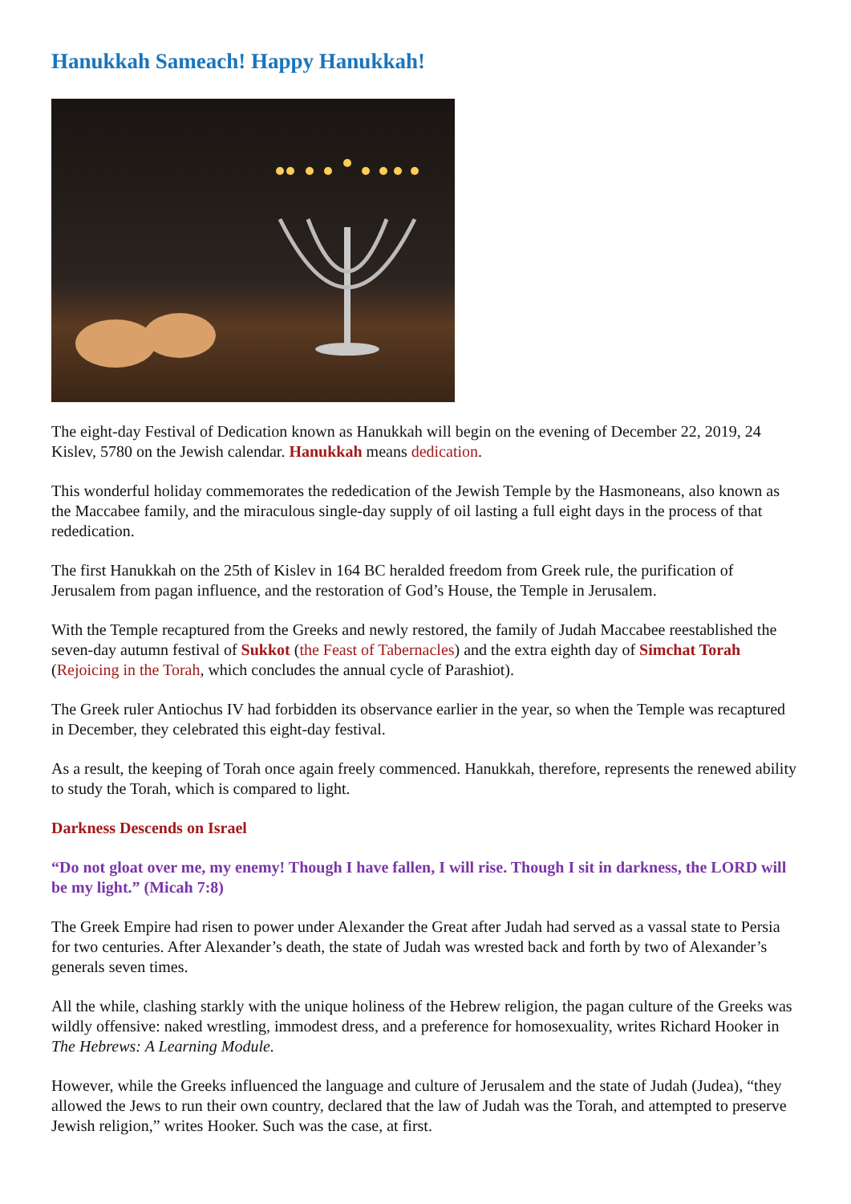Hanukkah Sameach! Happy Hanukkah!
The eight-day Festival of Dedication known as Hanukkah will begin on the evening of December 22, 2019, 24 Kislev, 5780 on the Jewish calendar. Hanukkah means dedication.
This wonderful holiday commemorates the rededication of the Jewish Temple by the Hasmoneans, also known as the Maccabee family, and the miraculous single-day supply of oil lasting a full eight days in the process of that rededication.
The first Hanukkah on the 25th of Kislev in 164 BC heralded freedom from Greek rule, the purification of Jerusalem from pagan influence, and the restoration of God’s House, the Temple in Jerusalem.
With the Temple recaptured from the Greeks and newly restored, the family of Judah Maccabee reestablished the seven-day autumn festival of Sukkot (the Feast of Tabernacles) and the extra eighth day of Simchat Torah (Rejoicing in the Torah, which concludes the annual cycle of Parashiot).
The Greek ruler Antiochus IV had forbidden its observance earlier in the year, so when the Temple was recaptured in December, they celebrated this eight-day festival.
As a result, the keeping of Torah once again freely commenced. Hanukkah, therefore, represents the renewed ability to study the Torah, which is compared to light.
Darkness Descends on Israel
“Do not gloat over me, my enemy! Though I have fallen, I will rise. Though I sit in darkness, the LORD will be my light.” (Micah 7:8)
The Greek Empire had risen to power under Alexander the Great after Judah had served as a vassal state to Persia for two centuries. After Alexander’s death, the state of Judah was wrested back and forth by two of Alexander’s generals seven times.
All the while, clashing starkly with the unique holiness of the Hebrew religion, the pagan culture of the Greeks was wildly offensive: naked wrestling, immodest dress, and a preference for homosexuality, writes Richard Hooker in The Hebrews: A Learning Module.
However, while the Greeks influenced the language and culture of Jerusalem and the state of Judah (Judea), “they allowed the Jews to run their own country, declared that the law of Judah was the Torah, and attempted to preserve Jewish religion,” writes Hooker. Such was the case, at first.